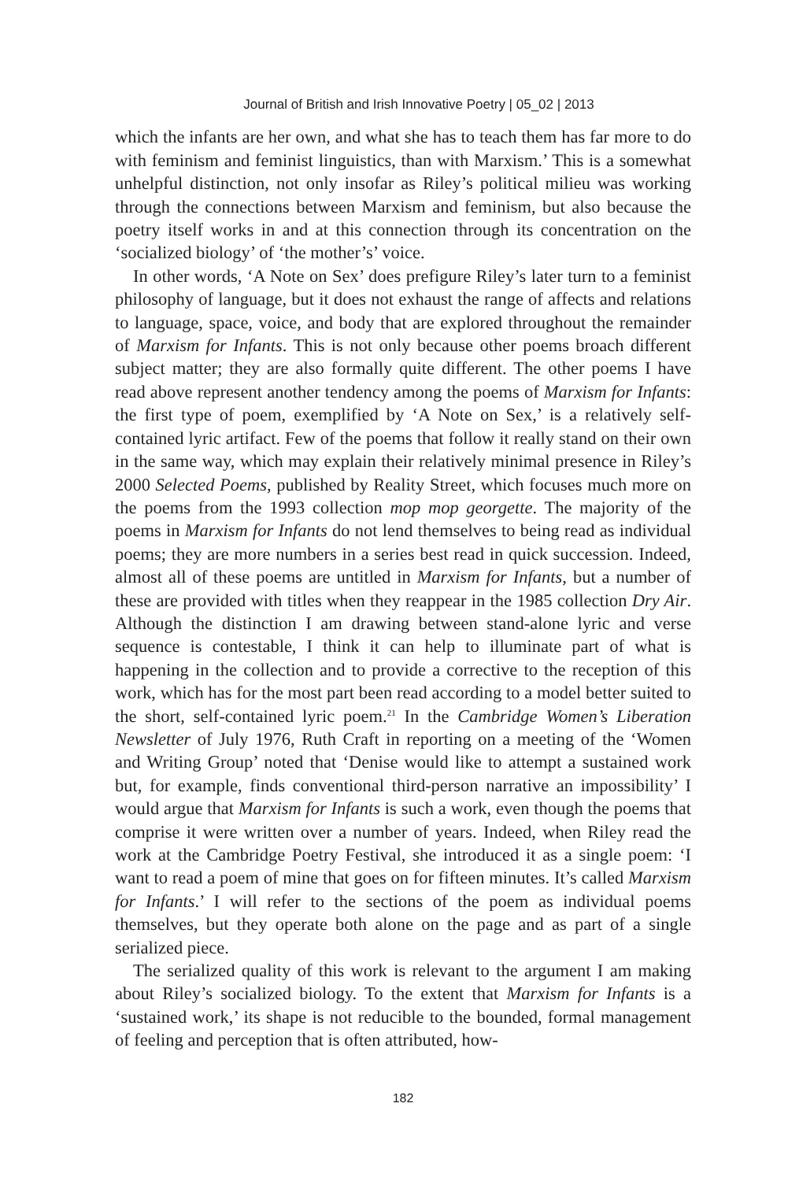Journal of British and Irish Innovative Poetry | 05_02 | 2013
which the infants are her own, and what she has to teach them has far more to do with feminism and feminist linguistics, than with Marxism.’ This is a somewhat unhelpful distinction, not only insofar as Riley’s political milieu was working through the connections between Marxism and feminism, but also because the poetry itself works in and at this connection through its concentration on the ‘socialized biology’ of ‘the mother’s’ voice.
In other words, ‘A Note on Sex’ does prefigure Riley’s later turn to a feminist philosophy of language, but it does not exhaust the range of affects and relations to language, space, voice, and body that are explored throughout the remainder of Marxism for Infants. This is not only because other poems broach different subject matter; they are also formally quite different. The other poems I have read above represent another tendency among the poems of Marxism for Infants: the first type of poem, exemplified by ‘A Note on Sex,’ is a relatively self-contained lyric artifact. Few of the poems that follow it really stand on their own in the same way, which may explain their relatively minimal presence in Riley’s 2000 Selected Poems, published by Reality Street, which focuses much more on the poems from the 1993 collection mop mop georgette. The majority of the poems in Marxism for Infants do not lend themselves to being read as individual poems; they are more numbers in a series best read in quick succession. Indeed, almost all of these poems are untitled in Marxism for Infants, but a number of these are provided with titles when they reappear in the 1985 collection Dry Air. Although the distinction I am drawing between stand-alone lyric and verse sequence is contestable, I think it can help to illuminate part of what is happening in the collection and to provide a corrective to the reception of this work, which has for the most part been read according to a model better suited to the short, self-contained lyric poem.<sup>21</sup> In the Cambridge Women’s Liberation Newsletter of July 1976, Ruth Craft in reporting on a meeting of the ‘Women and Writing Group’ noted that ‘Denise would like to attempt a sustained work but, for example, finds conventional third-person narrative an impossibility’ I would argue that Marxism for Infants is such a work, even though the poems that comprise it were written over a number of years. Indeed, when Riley read the work at the Cambridge Poetry Festival, she introduced it as a single poem: ‘I want to read a poem of mine that goes on for fifteen minutes. It’s called Marxism for Infants.’ I will refer to the sections of the poem as individual poems themselves, but they operate both alone on the page and as part of a single serialized piece.
The serialized quality of this work is relevant to the argument I am making about Riley’s socialized biology. To the extent that Marxism for Infants is a ‘sustained work,’ its shape is not reducible to the bounded, formal management of feeling and perception that is often attributed, how-
182